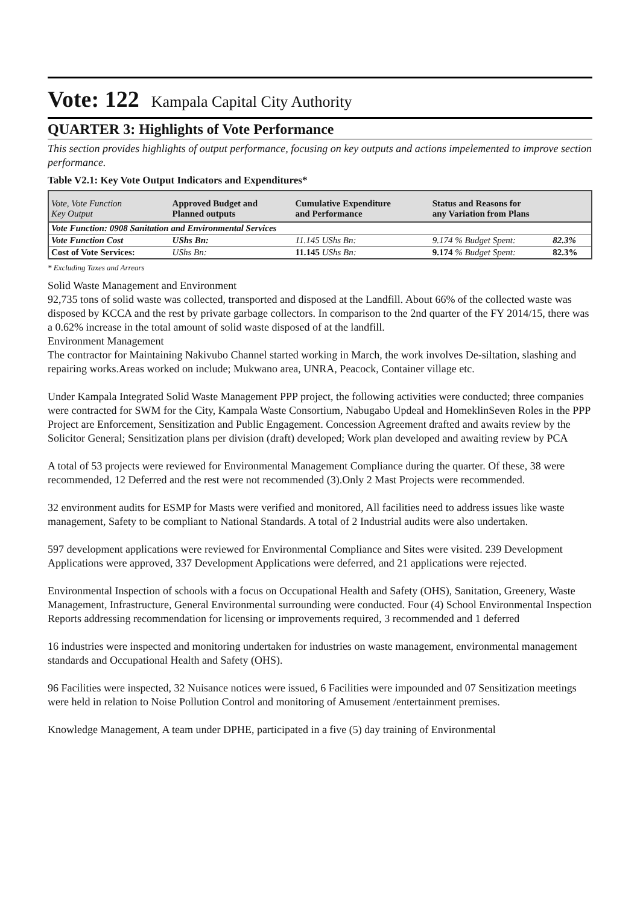Vote: 122 Kampala Capital City Authority
QUARTER 3: Highlights of Vote Performance
This section provides highlights of output performance, focusing on key outputs and actions impelemented to improve section performance.
Table V2.1: Key Vote Output Indicators and Expenditures*
| Vote, Vote Function Key Output | Approved Budget and Planned outputs | Cumulative Expenditure and Performance | Status and Reasons for any Variation from Plans | |
| --- | --- | --- | --- | --- |
| Vote Function: 0908 Sanitation and Environmental Services | | | | |
| Vote Function Cost | UShs Bn: | 11.145 UShs Bn: | 9.174 % Budget Spent: | 82.3% |
| Cost of Vote Services: | UShs Bn: | 11.145 UShs Bn: | 9.174 % Budget Spent: | 82.3% |
* Excluding Taxes and Arrears
Solid Waste Management and Environment
92,735 tons of solid waste was collected, transported and disposed at the Landfill. About 66% of the collected waste was disposed by KCCA and the rest by private garbage collectors. In comparison to the 2nd quarter of the FY 2014/15, there was a 0.62% increase in the total amount of solid waste disposed of at the landfill.
Environment Management
The contractor for Maintaining Nakivubo Channel started working in March, the work involves De-siltation, slashing and repairing works.Areas worked on include; Mukwano area, UNRA, Peacock, Container village etc.
Under Kampala Integrated Solid Waste Management PPP project, the following activities were conducted; three companies were contracted for SWM for the City, Kampala Waste Consortium, Nabugabo Updeal and HomeklinSeven Roles in the PPP Project are Enforcement, Sensitization and Public Engagement. Concession Agreement drafted and awaits review by the Solicitor General; Sensitization plans per division (draft) developed; Work plan developed and awaiting review by PCA
A total of 53 projects were reviewed for Environmental Management Compliance during the quarter. Of these, 38 were recommended, 12 Deferred and the rest were not recommended (3).Only 2 Mast Projects were recommended.
32 environment audits for ESMP for Masts were verified and monitored, All facilities need to address issues like waste management, Safety to be compliant to National Standards. A total of 2 Industrial audits were also undertaken.
597 development applications were reviewed for Environmental Compliance and Sites were visited. 239 Development Applications were approved, 337 Development Applications were deferred, and 21 applications were rejected.
Environmental Inspection of schools with a focus on Occupational Health and Safety (OHS), Sanitation, Greenery, Waste Management, Infrastructure, General Environmental surrounding were conducted. Four (4) School Environmental Inspection Reports addressing recommendation for licensing or improvements required, 3 recommended and 1 deferred
16 industries were inspected and monitoring undertaken for industries on waste management, environmental management standards and Occupational Health and Safety (OHS).
96 Facilities were inspected, 32 Nuisance notices were issued, 6 Facilities were impounded and 07 Sensitization meetings were held in relation to Noise Pollution Control and monitoring of Amusement /entertainment premises.
Knowledge Management, A team under DPHE, participated in a five (5) day training of Environmental